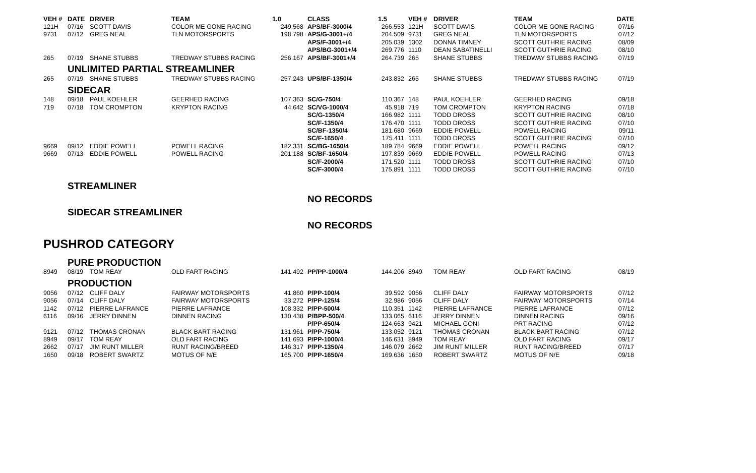| VEH # | DATE | DRIVER | TEAM | 1.0 | CLASS | 1.5 | VEH # | DRIVER | TEAM | DATE |
| --- | --- | --- | --- | --- | --- | --- | --- | --- | --- | --- |
| 121H | 07/16 | SCOTT DAVIS | COLOR ME GONE RACING | 249.568 | APS/BF-3000/4 | 266.553 | 121H | SCOTT DAVIS | COLOR ME GONE RACING | 07/16 |
| 9731 | 07/12 | GREG NEAL | TLN MOTORSPORTS | 198.798 | APS/G-3001+/4 | 204.509 | 9731 | GREG NEAL | TLN MOTORSPORTS | 07/12 |
| | | | | | APS/F-3001+/4 | 205.039 | 1302 | DONNA TIMNEY | SCOTT GUTHRIE RACING | 08/09 |
| | | | | | APS/BG-3001+/4 | 269.776 | 1110 | DEAN SABATINELLI | SCOTT GUTHRIE RACING | 08/10 |
| 265 | 07/19 | SHANE STUBBS | TREDWAY STUBBS RACING | 256.167 | APS/BF-3001+/4 | 264.739 | 265 | SHANE STUBBS | TREDWAY STUBBS RACING | 07/19 |
| | UNLIMITED PARTIAL STREAMLINER | | | | | | | | | |
| 265 | 07/19 | SHANE STUBBS | TREDWAY STUBBS RACING | 257.243 | UPS/BF-1350/4 | 243.832 | 265 | SHANE STUBBS | TREDWAY STUBBS RACING | 07/19 |
| | SIDECAR | | | | | | | | | |
| 148 | 09/18 | PAUL KOEHLER | GEERHED RACING | 107.363 | SC/G-750/4 | 110.367 | 148 | PAUL KOEHLER | GEERHED RACING | 09/18 |
| 719 | 07/18 | TOM CROMPTON | KRYPTON RACING | 44.642 | SC/VG-1000/4 | 45.918 | 719 | TOM CROMPTON | KRYPTON RACING | 07/18 |
| | | | | | SC/G-1350/4 | 166.982 | 1111 | TODD DROSS | SCOTT GUTHRIE RACING | 08/10 |
| | | | | | SC/F-1350/4 | 176.470 | 1111 | TODD DROSS | SCOTT GUTHRIE RACING | 07/10 |
| | | | | | SC/BF-1350/4 | 181.680 | 9669 | EDDIE POWELL | POWELL RACING | 09/11 |
| | | | | | SC/F-1650/4 | 175.411 | 1111 | TODD DROSS | SCOTT GUTHRIE RACING | 07/10 |
| 9669 | 09/12 | EDDIE POWELL | POWELL RACING | 182.331 | SC/BG-1650/4 | 189.784 | 9669 | EDDIE POWELL | POWELL RACING | 09/12 |
| 9669 | 07/13 | EDDIE POWELL | POWELL RACING | 201.188 | SC/BF-1650/4 | 197.839 | 9669 | EDDIE POWELL | POWELL RACING | 07/13 |
| | | | | | SC/F-2000/4 | 171.520 | 1111 | TODD DROSS | SCOTT GUTHRIE RACING | 07/10 |
| | | | | | SC/F-3000/4 | 175.891 | 1111 | TODD DROSS | SCOTT GUTHRIE RACING | 07/10 |
| | STREAMLINER | | | | | | | | | |
| | | | | | NO RECORDS | | | | | |
| | SIDECAR STREAMLINER | | | | | | | | | |
| | | | | | NO RECORDS | | | | | |
| PUSHROD CATEGORY | | | | | | | | | | |
| | PURE PRODUCTION | | | | | | | | | |
| 8949 | 08/19 | TOM REAY | OLD FART RACING | 141.492 | PP/PP-1000/4 | 144.206 | 8949 | TOM REAY | OLD FART RACING | 08/19 |
| | PRODUCTION | | | | | | | | | |
| 9056 | 07/12 | CLIFF DALY | FAIRWAY MOTORSPORTS | 41.860 | P/PP-100/4 | 39.592 | 9056 | CLIFF DALY | FAIRWAY MOTORSPORTS | 07/12 |
| 9056 | 07/14 | CLIFF DALY | FAIRWAY MOTORSPORTS | 33.272 | P/PP-125/4 | 32.986 | 9056 | CLIFF DALY | FAIRWAY MOTORSPORTS | 07/14 |
| 1142 | 07/12 | PIERRE LAFRANCE | PIERRE LAFRANCE | 108.332 | P/PP-500/4 | 110.351 | 1142 | PIERRE LAFRANCE | PIERRE LAFRANCE | 07/12 |
| 6116 | 09/16 | JERRY DINNEN | DINNEN RACING | 130.438 | P/BPP-500/4 | 133.065 | 6116 | JERRY DINNEN | DINNEN RACING | 09/16 |
| | | | | | P/PP-650/4 | 124.663 | 9421 | MICHAEL GONI | PRT RACING | 07/12 |
| 9121 | 07/12 | THOMAS CRONAN | BLACK BART RACING | 131.961 | P/PP-750/4 | 133.052 | 9121 | THOMAS CRONAN | BLACK BART RACING | 07/12 |
| 8949 | 09/17 | TOM REAY | OLD FART RACING | 141.693 | P/PP-1000/4 | 146.631 | 8949 | TOM REAY | OLD FART RACING | 09/17 |
| 2662 | 07/17 | JIM RUNT MILLER | RUNT RACING/BREED | 146.317 | P/PP-1350/4 | 146.079 | 2662 | JIM RUNT MILLER | RUNT RACING/BREED | 07/17 |
| 1650 | 09/18 | ROBERT SWARTZ | MOTUS OF N/E | 165.700 | P/PP-1650/4 | 169.636 | 1650 | ROBERT SWARTZ | MOTUS OF N/E | 09/18 |